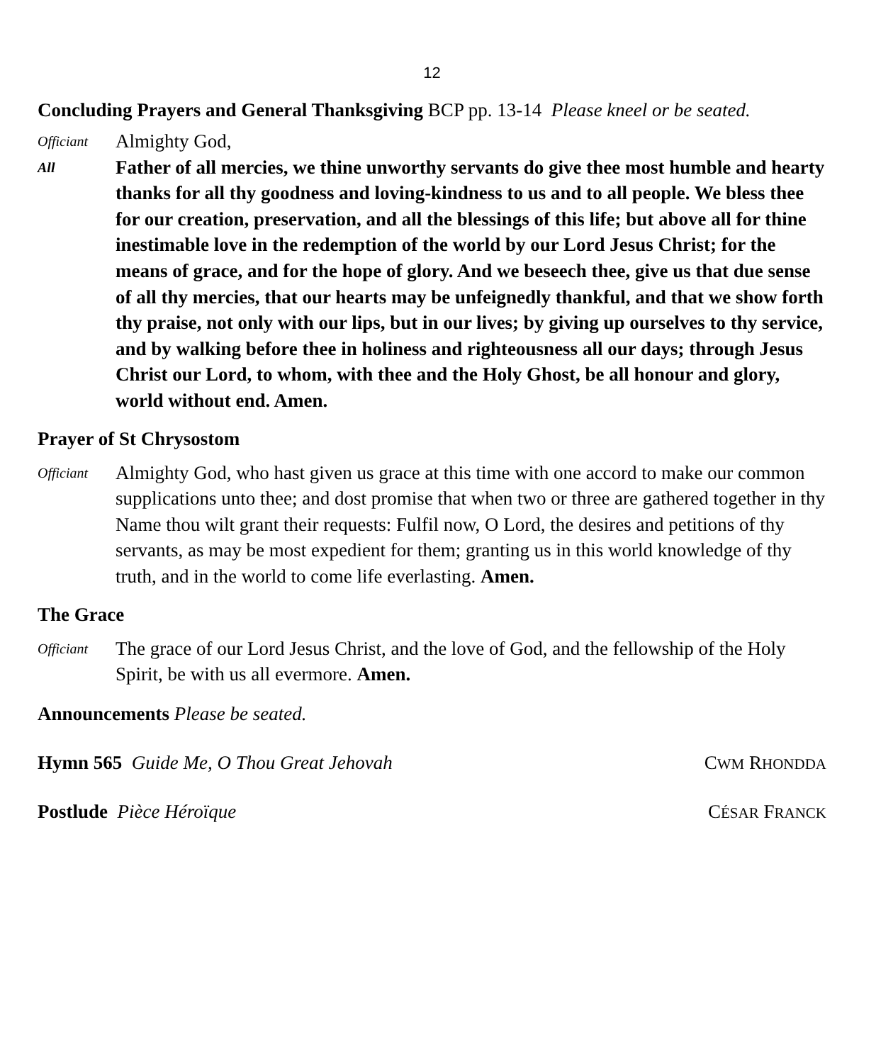12
Concluding Prayers and General Thanksgiving BCP pp. 13-14 Please kneel or be seated.
Officiant
Almighty God,
All
Father of all mercies, we thine unworthy servants do give thee most humble and hearty thanks for all thy goodness and loving-kindness to us and to all people. We bless thee for our creation, preservation, and all the blessings of this life; but above all for thine inestimable love in the redemption of the world by our Lord Jesus Christ; for the means of grace, and for the hope of glory. And we beseech thee, give us that due sense of all thy mercies, that our hearts may be unfeignedly thankful, and that we show forth thy praise, not only with our lips, but in our lives; by giving up ourselves to thy service, and by walking before thee in holiness and righteousness all our days; through Jesus Christ our Lord, to whom, with thee and the Holy Ghost, be all honour and glory, world without end. Amen.
Prayer of St Chrysostom
Officiant
Almighty God, who hast given us grace at this time with one accord to make our common supplications unto thee; and dost promise that when two or three are gathered together in thy Name thou wilt grant their requests: Fulfil now, O Lord, the desires and petitions of thy servants, as may be most expedient for them; granting us in this world knowledge of thy truth, and in the world to come life everlasting. Amen.
The Grace
Officiant
The grace of our Lord Jesus Christ, and the love of God, and the fellowship of the Holy Spirit, be with us all evermore. Amen.
Announcements Please be seated.
Hymn 565 Guide Me, O Thou Great Jehovah CWM RHONDDA
Postlude Pièce Héroïque CÉSAR FRANCK